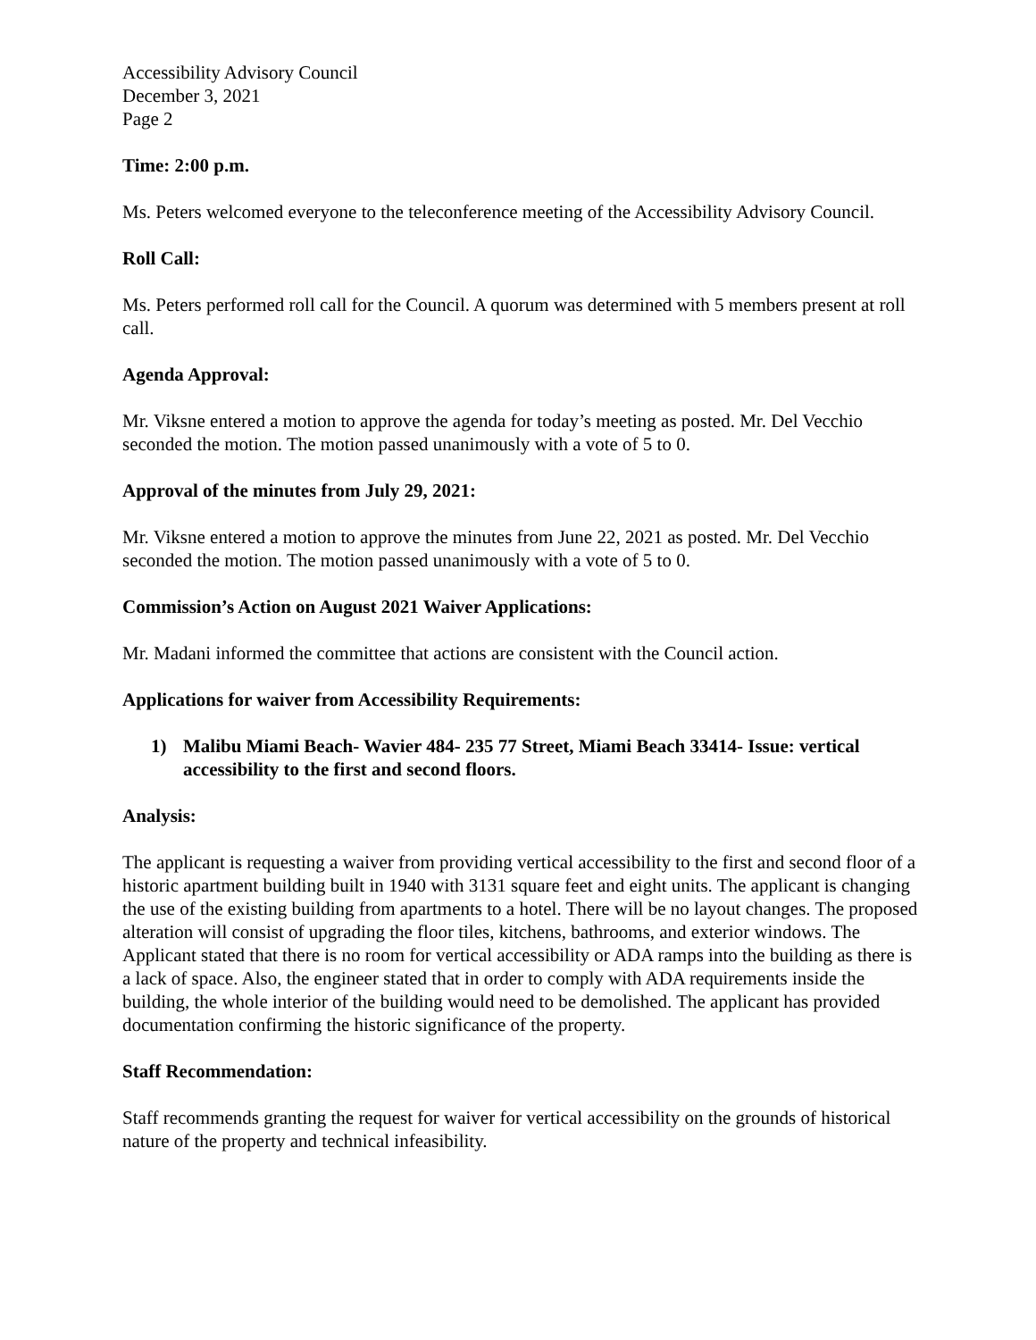Accessibility Advisory Council
December 3, 2021
Page 2
Time: 2:00 p.m.
Ms. Peters welcomed everyone to the teleconference meeting of the Accessibility Advisory Council.
Roll Call:
Ms. Peters performed roll call for the Council. A quorum was determined with 5 members present at roll call.
Agenda Approval:
Mr. Viksne entered a motion to approve the agenda for today’s meeting as posted. Mr. Del Vecchio seconded the motion. The motion passed unanimously with a vote of 5 to 0.
Approval of the minutes from July 29, 2021:
Mr. Viksne entered a motion to approve the minutes from June 22, 2021 as posted. Mr. Del Vecchio seconded the motion. The motion passed unanimously with a vote of 5 to 0.
Commission’s Action on August 2021 Waiver Applications:
Mr. Madani informed the committee that actions are consistent with the Council action.
Applications for waiver from Accessibility Requirements:
1) Malibu Miami Beach- Wavier 484- 235 77 Street, Miami Beach 33414- Issue: vertical accessibility to the first and second floors.
Analysis:
The applicant is requesting a waiver from providing vertical accessibility to the first and second floor of a historic apartment building built in 1940 with 3131 square feet and eight units. The applicant is changing the use of the existing building from apartments to a hotel. There will be no layout changes. The proposed alteration will consist of upgrading the floor tiles, kitchens, bathrooms, and exterior windows. The Applicant stated that there is no room for vertical accessibility or ADA ramps into the building as there is a lack of space. Also, the engineer stated that in order to comply with ADA requirements inside the building, the whole interior of the building would need to be demolished. The applicant has provided documentation confirming the historic significance of the property.
Staff Recommendation:
Staff recommends granting the request for waiver for vertical accessibility on the grounds of historical nature of the property and technical infeasibility.